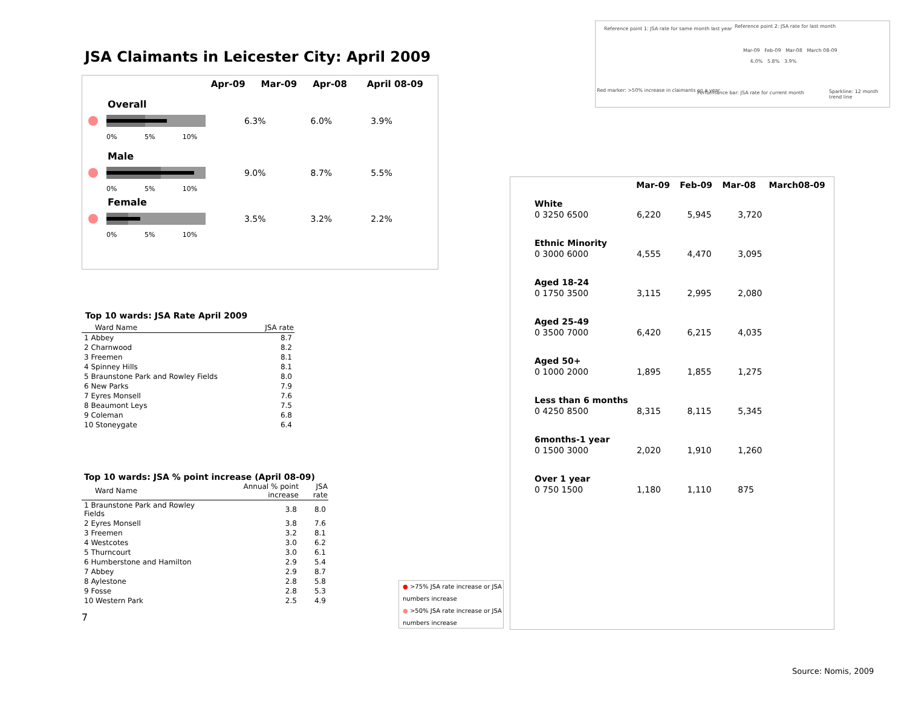Reference point 1: JSA rate for same month last year
Reference point 2: JSA rate for last month
Mar-09 Feb-09 Mar-08 March 08-09
6.0% 5.8% 3.9%
Red marker: >50% increase in claimants on a year
Performance bar: JSA rate for current month
Sparkline: 12 month trend line
JSA Claimants in Leicester City: April 2009
| Apr-09 | Mar-09 | Apr-08 | April 08-09 |
| --- | --- | --- | --- |
Overall
6.3% 6.0% 3.9%
0% 5% 10%
Male
9.0% 8.7% 5.5%
0% 5% 10%
Female
3.5% 3.2% 2.2%
0% 5% 10%
Top 10 wards: JSA Rate April 2009
| Ward Name | JSA rate |
| --- | --- |
| 1 Abbey | 8.7 |
| 2 Charnwood | 8.2 |
| 3 Freemen | 8.1 |
| 4 Spinney Hills | 8.1 |
| 5 Braunstone Park and Rowley Fields | 8.0 |
| 6 New Parks | 7.9 |
| 7 Eyres Monsell | 7.6 |
| 8 Beaumont Leys | 7.5 |
| 9 Coleman | 6.8 |
| 10 Stoneygate | 6.4 |
Top 10 wards: JSA % point increase (April 08-09)
| Ward Name | Annual % point increase | JSA rate |
| --- | --- | --- |
| 1 Braunstone Park and Rowley Fields | 3.8 | 8.0 |
| 2 Eyres Monsell | 3.8 | 7.6 |
| 3 Freemen | 3.2 | 8.1 |
| 4 Westcotes | 3.0 | 6.2 |
| 5 Thurncourt | 3.0 | 6.1 |
| 6 Humberstone and Hamilton | 2.9 | 5.4 |
| 7 Abbey | 2.9 | 8.7 |
| 8 Aylestone | 2.8 | 5.8 |
| 9 Fosse | 2.8 | 5.3 |
| 10 Western Park | 2.5 | 4.9 |
7
● >75% JSA rate increase or JSA numbers increase
● >50% JSA rate increase or JSA numbers increase
| Mar-09 | Feb-09 | Mar-08 | March08-09 |
| --- | --- | --- | --- |
| White | | | |
| 0 3250 6500 | 6,220 | 5,945 | 3,720 |
| Ethnic Minority | | | |
| 0 3000 6000 | 4,555 | 4,470 | 3,095 |
| Aged 18-24 | | | |
| 0 1750 3500 | 3,115 | 2,995 | 2,080 |
| Aged 25-49 | | | |
| 0 3500 7000 | 6,420 | 6,215 | 4,035 |
| Aged 50+ | | | |
| 0 1000 2000 | 1,895 | 1,855 | 1,275 |
| Less than 6 months | | | |
| 0 4250 8500 | 8,315 | 8,115 | 5,345 |
| 6months-1 year | | | |
| 0 1500 3000 | 2,020 | 1,910 | 1,260 |
| Over 1 year | | | |
| 0 750 1500 | 1,180 | 1,110 | 875 |
Source: Nomis, 2009